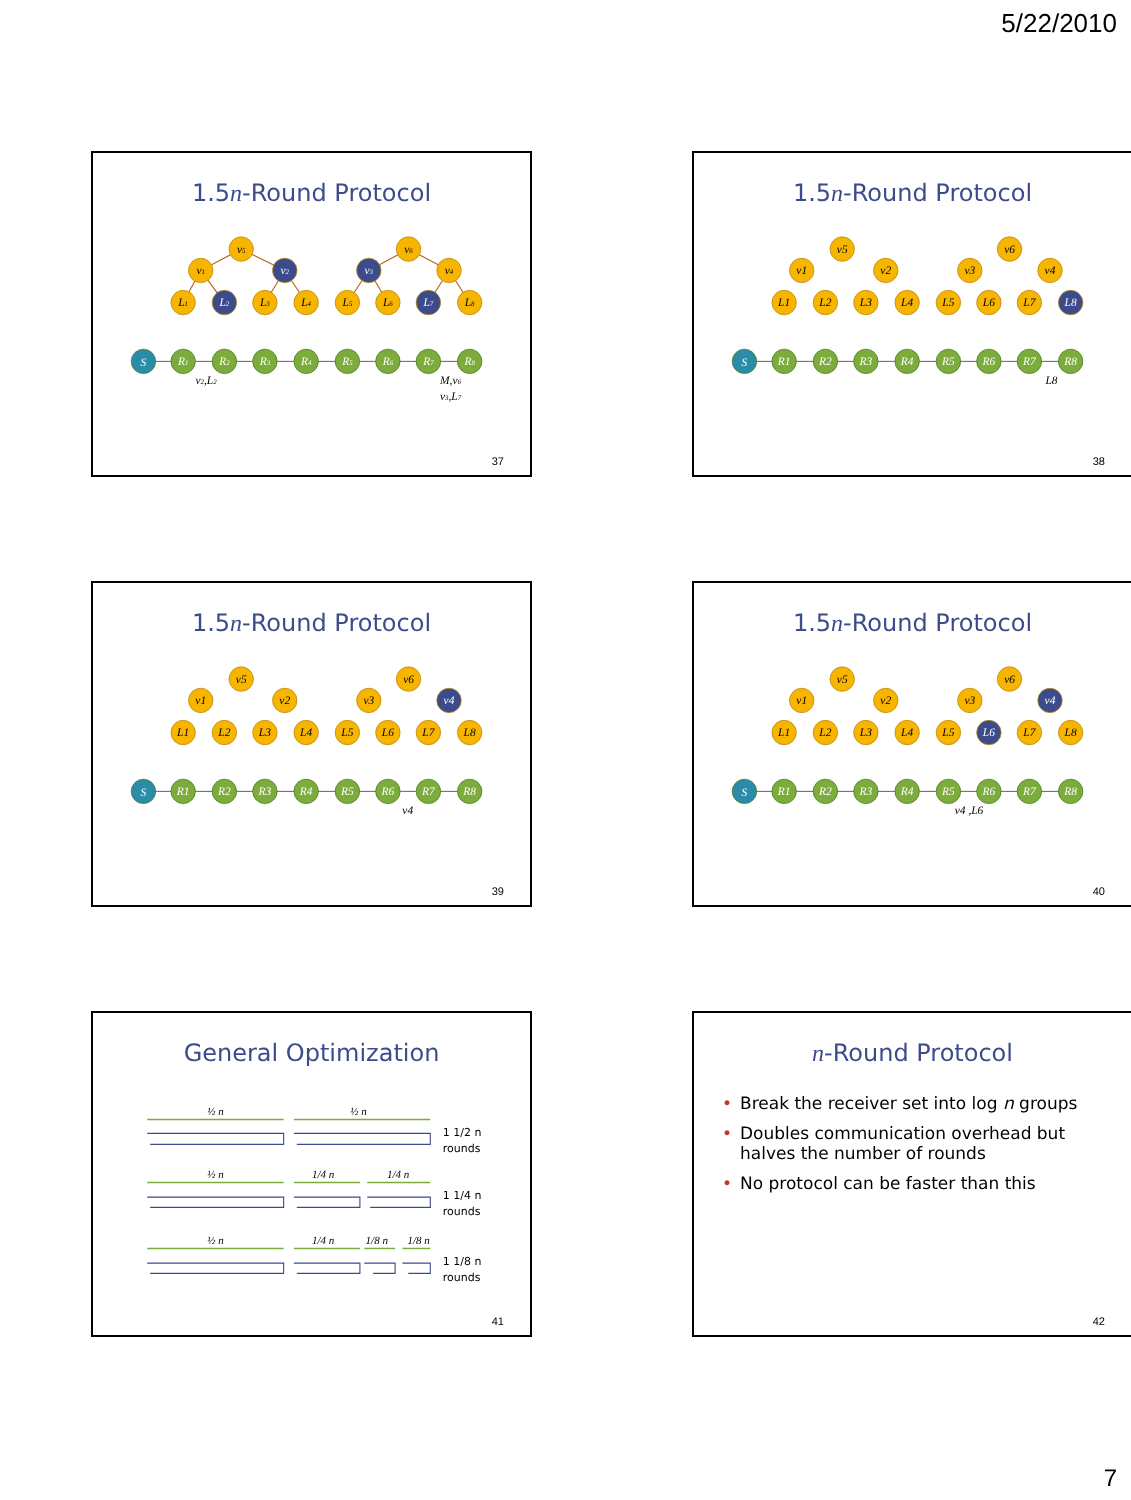5/22/2010
1.5n-Round Protocol
v5
v1
v2
v3
v6
v4
L1
L2
L3
L4
L5
L6
L7
L8
S
R1
R2
R3
R4
R5
R6
R7
R8
v2,L2
M,v6
v3,L7
37
1.5n-Round Protocol
v5
v1
v2
v3
v6
v4
L1
L2
L3
L4
L5
L6
L7
L8
S
R1
R2
R3
R4
R5
R6
R7
R8
L8
38
1.5n-Round Protocol
v5
v1
v2
v3
v6
v4
L1
L2
L3
L4
L5
L6
L7
L8
S
R1
R2
R3
R4
R5
R6
R7
R8
v4
39
1.5n-Round Protocol
v5
v1
v2
v3
v6
v4
L1
L2
L3
L4
L5
L6
L7
L8
S
R1
R2
R3
R4
R5
R6
R7
R8
v4 ,L6
40
General Optimization
½ n
½ n
½ n
1/4 n
1/4 n
½ n
1/4 n
1/8 n
1/8 n
1 1/2 n
rounds
1 1/4 n
rounds
1 1/8 n
rounds
41
n-Round Protocol
• Break the receiver set into log n groups
• Doubles communication overhead but halves the number of rounds
• No protocol can be faster than this
42
7